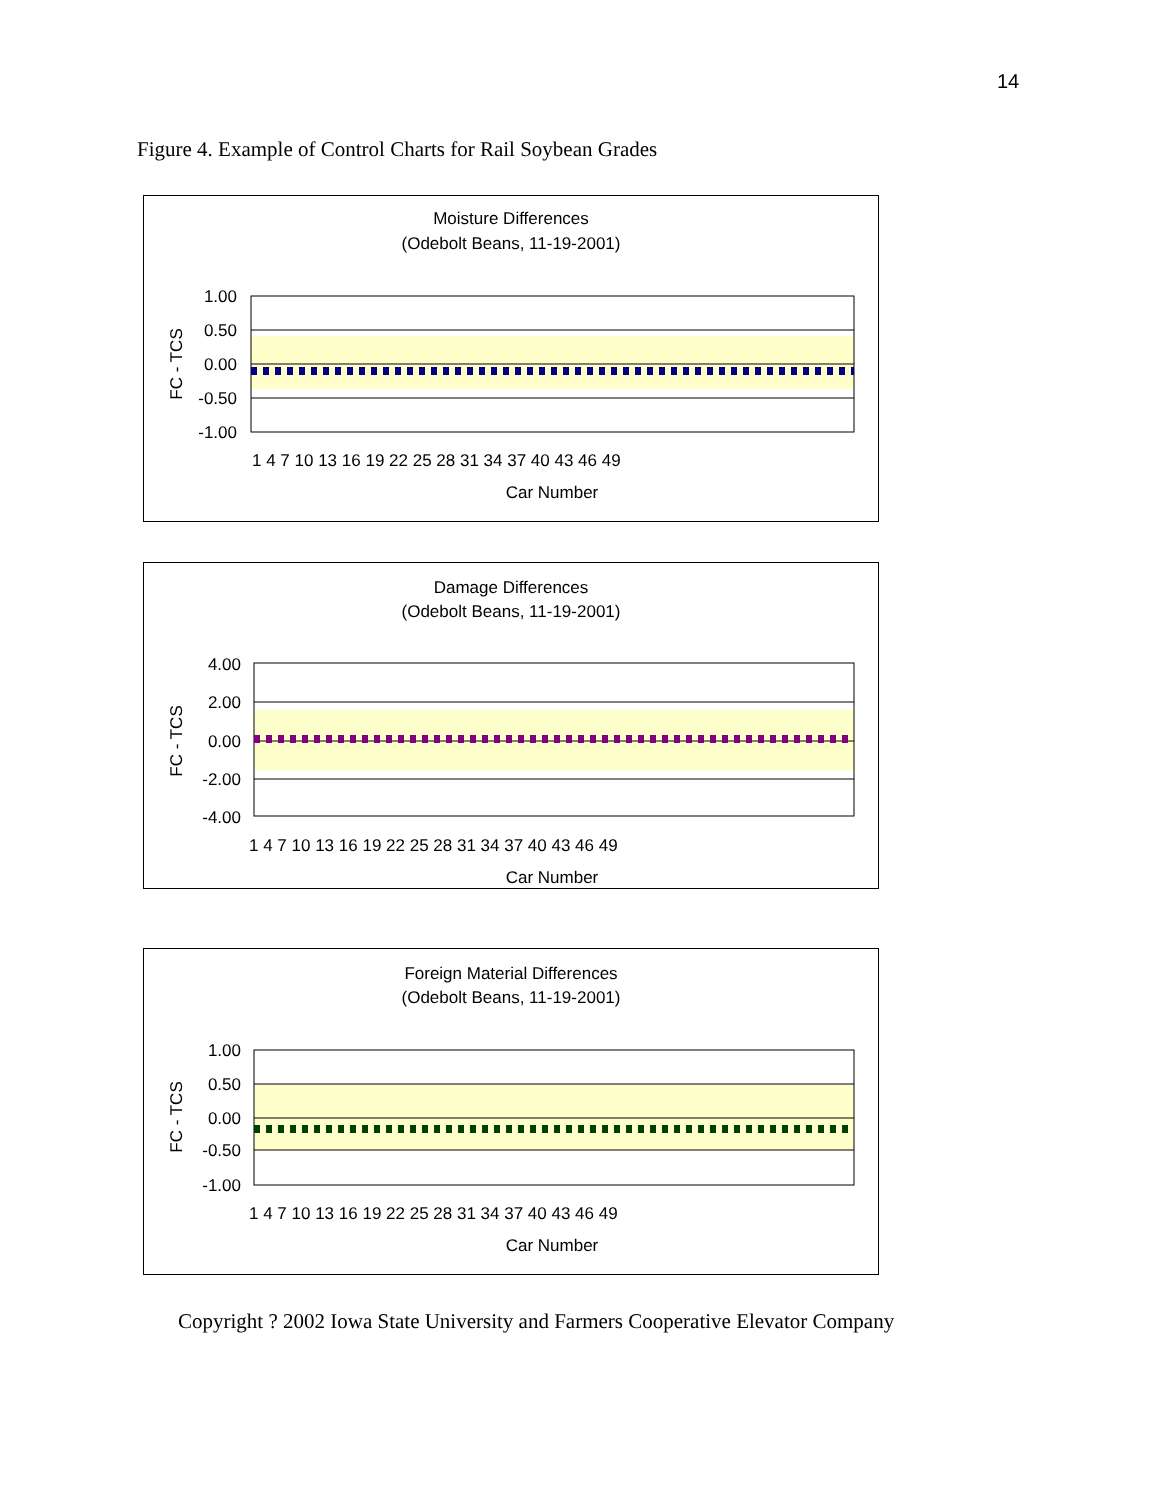14
Figure 4. Example of Control Charts for Rail Soybean Grades
Moisture Differences
(Odebolt Beans, 11-19-2001)
1.00
0.50
0.00
-0.50
-1.00
FC - TCS
1 4 7 10 13 16 19 22 25 28 31 34 37 40 43 46 49
Car Number
Damage Differences
(Odebolt Beans, 11-19-2001)
4.00
2.00
0.00
-2.00
-4.00
FC - TCS
1 4 7 10 13 16 19 22 25 28 31 34 37 40 43 46 49
Car Number
Foreign Material Differences
(Odebolt Beans, 11-19-2001)
1.00
0.50
0.00
-0.50
-1.00
FC - TCS
1 4 7 10 13 16 19 22 25 28 31 34 37 40 43 46 49
Car Number
Copyright ? 2002 Iowa State University and Farmers Cooperative Elevator Company